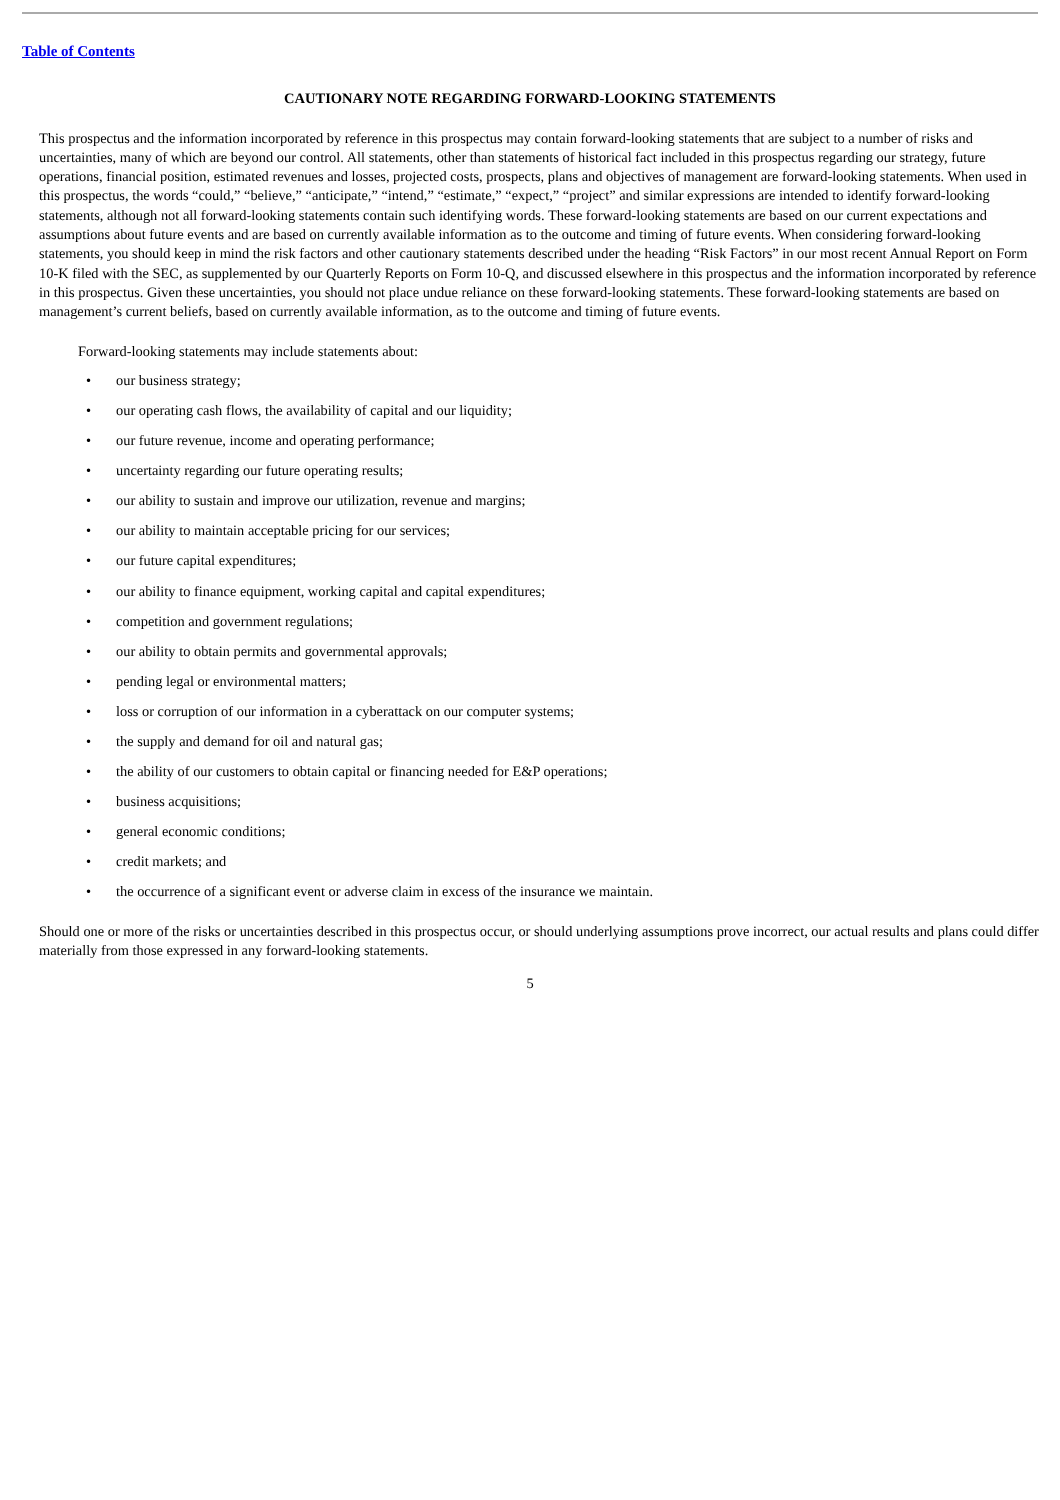Table of Contents
CAUTIONARY NOTE REGARDING FORWARD-LOOKING STATEMENTS
This prospectus and the information incorporated by reference in this prospectus may contain forward-looking statements that are subject to a number of risks and uncertainties, many of which are beyond our control. All statements, other than statements of historical fact included in this prospectus regarding our strategy, future operations, financial position, estimated revenues and losses, projected costs, prospects, plans and objectives of management are forward-looking statements. When used in this prospectus, the words “could,” “believe,” “anticipate,” “intend,” “estimate,” “expect,” “project” and similar expressions are intended to identify forward-looking statements, although not all forward-looking statements contain such identifying words. These forward-looking statements are based on our current expectations and assumptions about future events and are based on currently available information as to the outcome and timing of future events. When considering forward-looking statements, you should keep in mind the risk factors and other cautionary statements described under the heading “Risk Factors” in our most recent Annual Report on Form 10-K filed with the SEC, as supplemented by our Quarterly Reports on Form 10-Q, and discussed elsewhere in this prospectus and the information incorporated by reference in this prospectus. Given these uncertainties, you should not place undue reliance on these forward-looking statements. These forward-looking statements are based on management’s current beliefs, based on currently available information, as to the outcome and timing of future events.
Forward-looking statements may include statements about:
• our business strategy;
• our operating cash flows, the availability of capital and our liquidity;
• our future revenue, income and operating performance;
• uncertainty regarding our future operating results;
• our ability to sustain and improve our utilization, revenue and margins;
• our ability to maintain acceptable pricing for our services;
• our future capital expenditures;
• our ability to finance equipment, working capital and capital expenditures;
• competition and government regulations;
• our ability to obtain permits and governmental approvals;
• pending legal or environmental matters;
• loss or corruption of our information in a cyberattack on our computer systems;
• the supply and demand for oil and natural gas;
• the ability of our customers to obtain capital or financing needed for E&P operations;
• business acquisitions;
• general economic conditions;
• credit markets; and
• the occurrence of a significant event or adverse claim in excess of the insurance we maintain.
Should one or more of the risks or uncertainties described in this prospectus occur, or should underlying assumptions prove incorrect, our actual results and plans could differ materially from those expressed in any forward-looking statements.
5